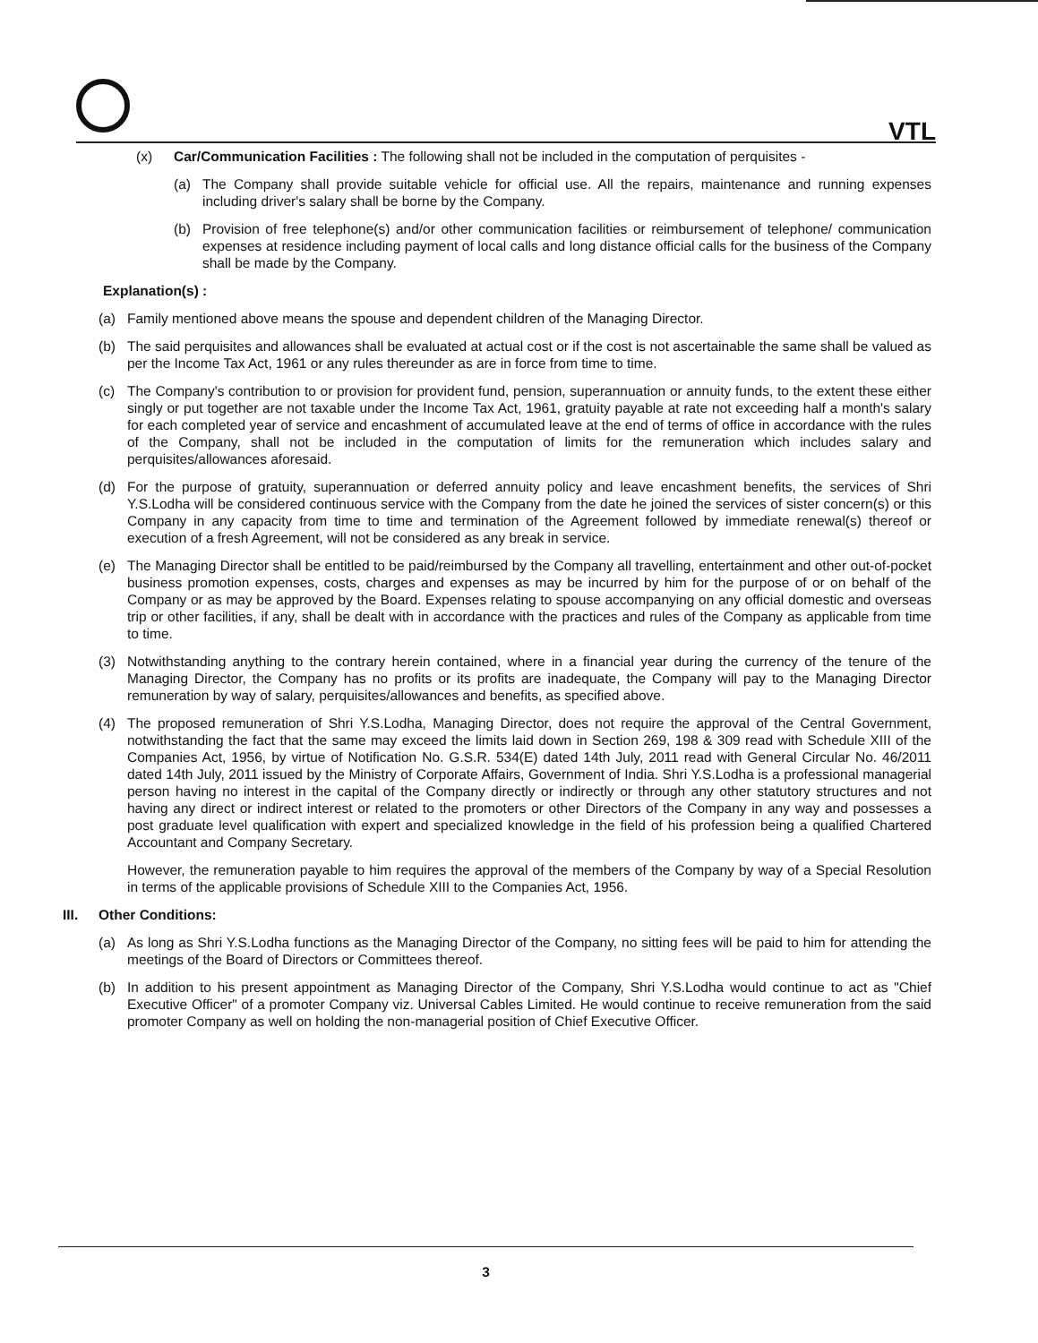VTL
(x) Car/Communication Facilities : The following shall not be included in the computation of perquisites -
(a) The Company shall provide suitable vehicle for official use. All the repairs, maintenance and running expenses including driver's salary shall be borne by the Company.
(b) Provision of free telephone(s) and/or other communication facilities or reimbursement of telephone/ communication expenses at residence including payment of local calls and long distance official calls for the business of the Company shall be made by the Company.
Explanation(s) :
(a) Family mentioned above means the spouse and dependent children of the Managing Director.
(b) The said perquisites and allowances shall be evaluated at actual cost or if the cost is not ascertainable the same shall be valued as per the Income Tax Act, 1961 or any rules thereunder as are in force from time to time.
(c) The Company's contribution to or provision for provident fund, pension, superannuation or annuity funds, to the extent these either singly or put together are not taxable under the Income Tax Act, 1961, gratuity payable at rate not exceeding half a month's salary for each completed year of service and encashment of accumulated leave at the end of terms of office in accordance with the rules of the Company, shall not be included in the computation of limits for the remuneration which includes salary and perquisites/allowances aforesaid.
(d) For the purpose of gratuity, superannuation or deferred annuity policy and leave encashment benefits, the services of Shri Y.S.Lodha will be considered continuous service with the Company from the date he joined the services of sister concern(s) or this Company in any capacity from time to time and termination of the Agreement followed by immediate renewal(s) thereof or execution of a fresh Agreement, will not be considered as any break in service.
(e) The Managing Director shall be entitled to be paid/reimbursed by the Company all travelling, entertainment and other out-of-pocket business promotion expenses, costs, charges and expenses as may be incurred by him for the purpose of or on behalf of the Company or as may be approved by the Board. Expenses relating to spouse accompanying on any official domestic and overseas trip or other facilities, if any, shall be dealt with in accordance with the practices and rules of the Company as applicable from time to time.
(3) Notwithstanding anything to the contrary herein contained, where in a financial year during the currency of the tenure of the Managing Director, the Company has no profits or its profits are inadequate, the Company will pay to the Managing Director remuneration by way of salary, perquisites/allowances and benefits, as specified above.
(4) The proposed remuneration of Shri Y.S.Lodha, Managing Director, does not require the approval of the Central Government, notwithstanding the fact that the same may exceed the limits laid down in Section 269, 198 & 309 read with Schedule XIII of the Companies Act, 1956, by virtue of Notification No. G.S.R. 534(E) dated 14th July, 2011 read with General Circular No. 46/2011 dated 14th July, 2011 issued by the Ministry of Corporate Affairs, Government of India. Shri Y.S.Lodha is a professional managerial person having no interest in the capital of the Company directly or indirectly or through any other statutory structures and not having any direct or indirect interest or related to the promoters or other Directors of the Company in any way and possesses a post graduate level qualification with expert and specialized knowledge in the field of his profession being a qualified Chartered Accountant and Company Secretary.
However, the remuneration payable to him requires the approval of the members of the Company by way of a Special Resolution in terms of the applicable provisions of Schedule XIII to the Companies Act, 1956.
III. Other Conditions:
(a) As long as Shri Y.S.Lodha functions as the Managing Director of the Company, no sitting fees will be paid to him for attending the meetings of the Board of Directors or Committees thereof.
(b) In addition to his present appointment as Managing Director of the Company, Shri Y.S.Lodha would continue to act as "Chief Executive Officer" of a promoter Company viz. Universal Cables Limited. He would continue to receive remuneration from the said promoter Company as well on holding the non-managerial position of Chief Executive Officer.
3